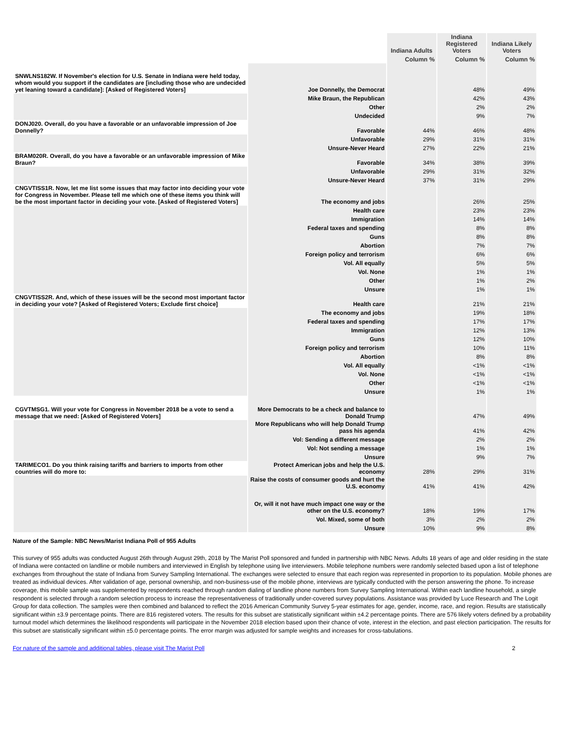| | | Indiana Adults | Indiana Registered Voters | Indiana Likely Voters |
| --- | --- | --- | --- | --- |
| | | Column % | Column % | Column % |
| SNWLNS182W. If November's election for U.S. Senate in Indiana were held today, whom would you support if the candidates are [including those who are undecided yet leaning toward a candidate]: [Asked of Registered Voters] | Joe Donnelly, the Democrat | | 48% | 49% |
| | Mike Braun, the Republican | | 42% | 43% |
| | Other | | 2% | 2% |
| | Undecided | | 9% | 7% |
| DONJ020. Overall, do you have a favorable or an unfavorable impression of Joe Donnelly? | Favorable | 44% | 46% | 48% |
| | Unfavorable | 29% | 31% | 31% |
| | Unsure-Never Heard | 27% | 22% | 21% |
| BRAM020R. Overall, do you have a favorable or an unfavorable impression of Mike Braun? | Favorable | 34% | 38% | 39% |
| | Unfavorable | 29% | 31% | 32% |
| | Unsure-Never Heard | 37% | 31% | 29% |
| CNGVTISS1R. Now, let me list some issues that may factor into deciding your vote for Congress in November. Please tell me which one of these items you think will be the most important factor in deciding your vote. [Asked of Registered Voters] | The economy and jobs | | 26% | 25% |
| | Health care | | 23% | 23% |
| | Immigration | | 14% | 14% |
| | Federal taxes and spending | | 8% | 8% |
| | Guns | | 8% | 8% |
| | Abortion | | 7% | 7% |
| | Foreign policy and terrorism | | 6% | 6% |
| | Vol. All equally | | 5% | 5% |
| | Vol. None | | 1% | 1% |
| | Other | | 1% | 2% |
| | Unsure | | 1% | 1% |
| CNGVTISS2R. And, which of these issues will be the second most important factor in deciding your vote? [Asked of Registered Voters; Exclude first choice] | Health care | | 21% | 21% |
| | The economy and jobs | | 19% | 18% |
| | Federal taxes and spending | | 17% | 17% |
| | Immigration | | 12% | 13% |
| | Guns | | 12% | 10% |
| | Foreign policy and terrorism | | 10% | 11% |
| | Abortion | | 8% | 8% |
| | Vol. All equally | | <1% | <1% |
| | Vol. None | | <1% | <1% |
| | Other | | <1% | <1% |
| | Unsure | | 1% | 1% |
| CGVTMSG1. Will your vote for Congress in November 2018 be a vote to send a message that we need: [Asked of Registered Voters] | More Democrats to be a check and balance to Donald Trump | | 47% | 49% |
| | More Republicans who will help Donald Trump pass his agenda | | 41% | 42% |
| | Vol: Sending a different message | | 2% | 2% |
| | Vol: Not sending a message | | 1% | 1% |
| | Unsure | | 9% | 7% |
| TARIMECO1. Do you think raising tariffs and barriers to imports from other countries will do more to: | Protect American jobs and help the U.S. economy | 28% | 29% | 31% |
| | Raise the costs of consumer goods and hurt the U.S. economy | 41% | 41% | 42% |
| | Or, will it not have much impact one way or the other on the U.S. economy? | 18% | 19% | 17% |
| | Vol. Mixed, some of both | 3% | 2% | 2% |
| | Unsure | 10% | 9% | 8% |
Nature of the Sample: NBC News/Marist Indiana Poll of 955 Adults
This survey of 955 adults was conducted August 26th through August 29th, 2018 by The Marist Poll sponsored and funded in partnership with NBC News. Adults 18 years of age and older residing in the state of Indiana were contacted on landline or mobile numbers and interviewed in English by telephone using live interviewers. Mobile telephone numbers were randomly selected based upon a list of telephone exchanges from throughout the state of Indiana from Survey Sampling International. The exchanges were selected to ensure that each region was represented in proportion to its population. Mobile phones are treated as individual devices. After validation of age, personal ownership, and non-business-use of the mobile phone, interviews are typically conducted with the person answering the phone. To increase coverage, this mobile sample was supplemented by respondents reached through random dialing of landline phone numbers from Survey Sampling International. Within each landline household, a single respondent is selected through a random selection process to increase the representativeness of traditionally under-covered survey populations. Assistance was provided by Luce Research and The Logit Group for data collection. The samples were then combined and balanced to reflect the 2016 American Community Survey 5-year estimates for age, gender, income, race, and region. Results are statistically significant within ±3.9 percentage points. There are 816 registered voters. The results for this subset are statistically significant within ±4.2 percentage points. There are 576 likely voters defined by a probability turnout model which determines the likelihood respondents will participate in the November 2018 election based upon their chance of vote, interest in the election, and past election participation. The results for this subset are statistically significant within ±5.0 percentage points. The error margin was adjusted for sample weights and increases for cross-tabulations.
For nature of the sample and additional tables, please visit The Marist Poll 2